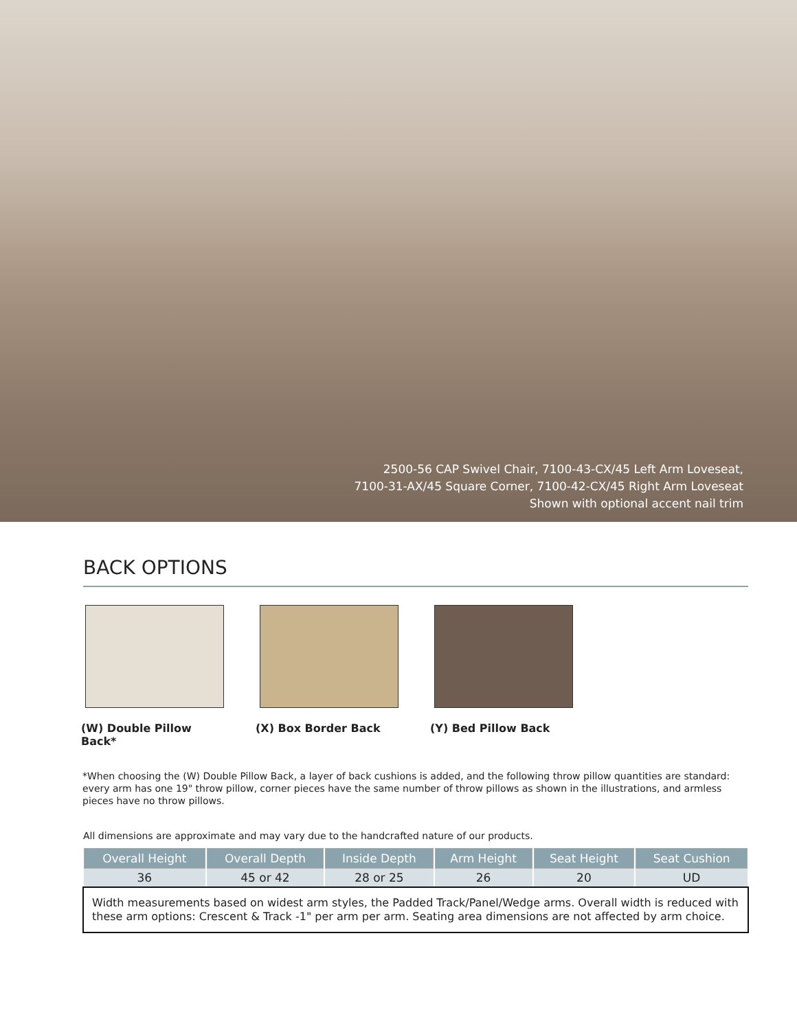2500-56 CAP Swivel Chair, 7100-43-CX/45 Left Arm Loveseat,
7100-31-AX/45 Square Corner, 7100-42-CX/45 Right Arm Loveseat
Shown with optional accent nail trim
BACK OPTIONS
(W) Double Pillow Back*
(X) Box Border Back (Y) Bed Pillow Back
*When choosing the (W) Double Pillow Back, a layer of back cushions is added, and the following throw pillow quantities are standard: every arm has one 19" throw pillow, corner pieces have the same number of throw pillows as shown in the illustrations, and armless pieces have no throw pillows.
All dimensions are approximate and may vary due to the handcrafted nature of our products.
| Overall Height | Overall Depth | Inside Depth | Arm Height | Seat Height | Seat Cushion |
| --- | --- | --- | --- | --- | --- |
| 36 | 45 or 42 | 28 or 25 | 26 | 20 | UD |
Width measurements based on widest arm styles, the Padded Track/Panel/Wedge arms. Overall width is reduced with these arm options: Crescent & Track -1" per arm per arm. Seating area dimensions are not affected by arm choice.